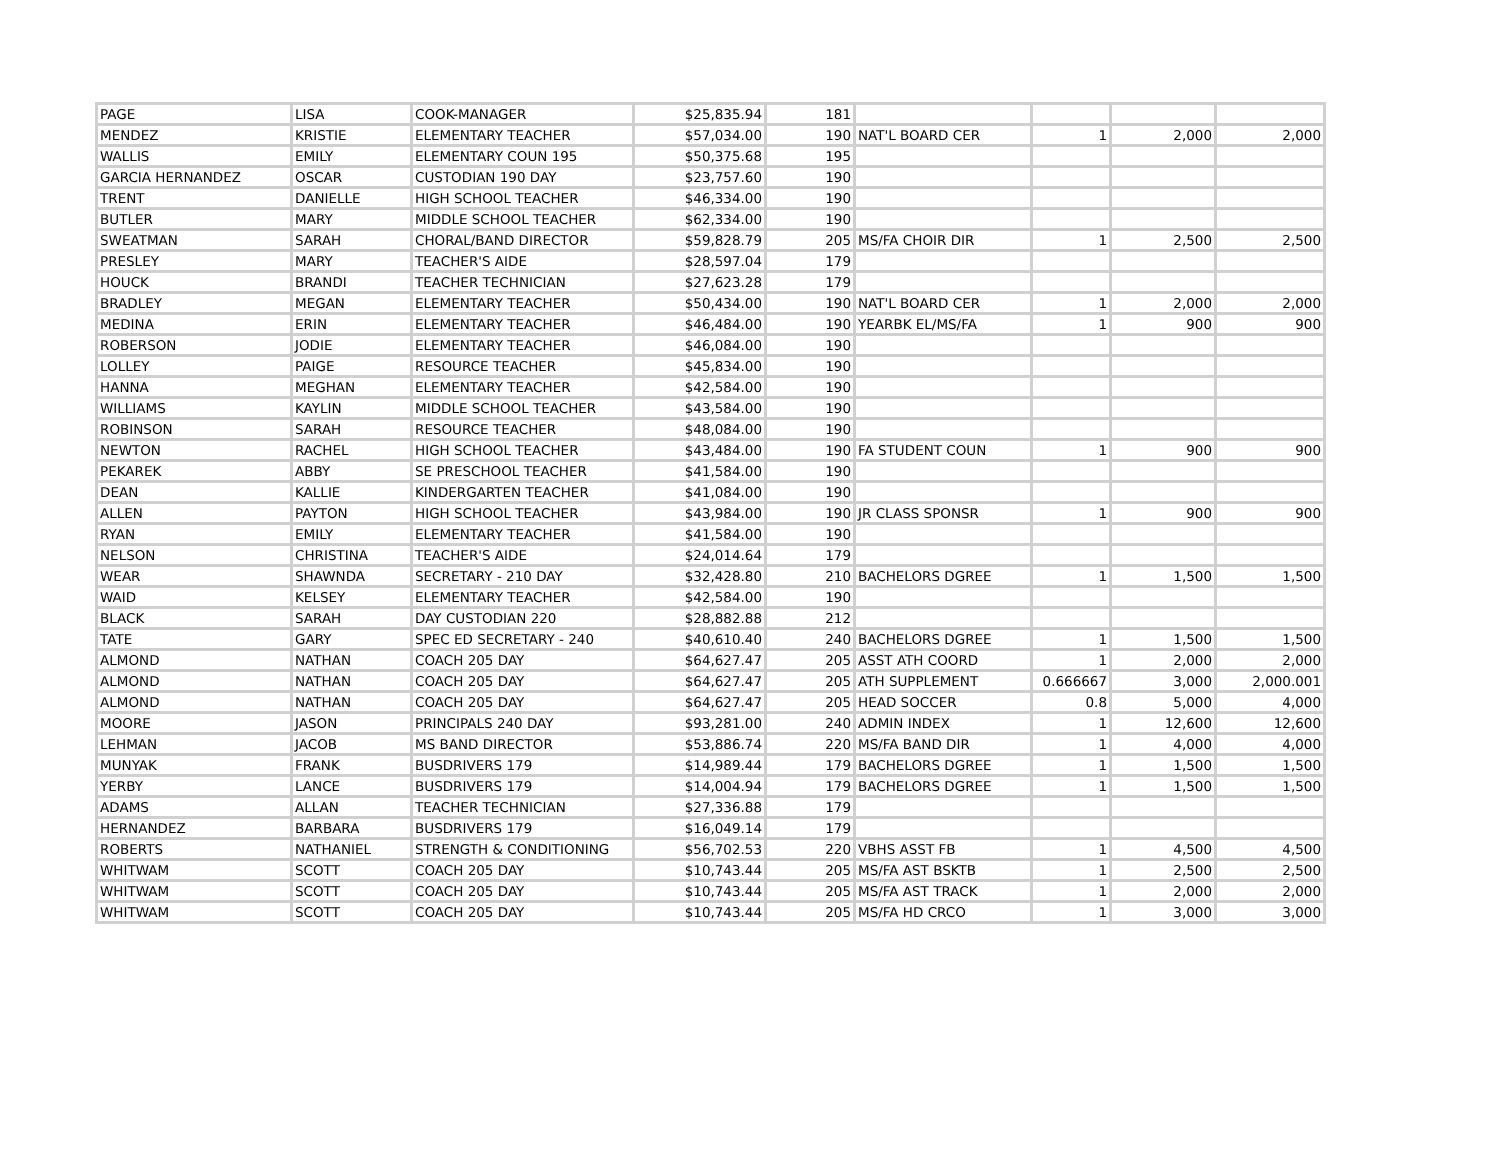| PAGE | LISA | COOK-MANAGER | $25,835.94 | 181 | | | | |
| MENDEZ | KRISTIE | ELEMENTARY TEACHER | $57,034.00 | 190 | NAT'L BOARD CER | 1 | 2,000 | 2,000 |
| WALLIS | EMILY | ELEMENTARY COUN 195 | $50,375.68 | 195 | | | | |
| GARCIA HERNANDEZ | OSCAR | CUSTODIAN 190 DAY | $23,757.60 | 190 | | | | |
| TRENT | DANIELLE | HIGH SCHOOL TEACHER | $46,334.00 | 190 | | | | |
| BUTLER | MARY | MIDDLE SCHOOL TEACHER | $62,334.00 | 190 | | | | |
| SWEATMAN | SARAH | CHORAL/BAND DIRECTOR | $59,828.79 | 205 | MS/FA CHOIR DIR | 1 | 2,500 | 2,500 |
| PRESLEY | MARY | TEACHER'S AIDE | $28,597.04 | 179 | | | | |
| HOUCK | BRANDI | TEACHER TECHNICIAN | $27,623.28 | 179 | | | | |
| BRADLEY | MEGAN | ELEMENTARY TEACHER | $50,434.00 | 190 | NAT'L BOARD CER | 1 | 2,000 | 2,000 |
| MEDINA | ERIN | ELEMENTARY TEACHER | $46,484.00 | 190 | YEARBK EL/MS/FA | 1 | 900 | 900 |
| ROBERSON | JODIE | ELEMENTARY TEACHER | $46,084.00 | 190 | | | | |
| LOLLEY | PAIGE | RESOURCE TEACHER | $45,834.00 | 190 | | | | |
| HANNA | MEGHAN | ELEMENTARY TEACHER | $42,584.00 | 190 | | | | |
| WILLIAMS | KAYLIN | MIDDLE SCHOOL TEACHER | $43,584.00 | 190 | | | | |
| ROBINSON | SARAH | RESOURCE TEACHER | $48,084.00 | 190 | | | | |
| NEWTON | RACHEL | HIGH SCHOOL TEACHER | $43,484.00 | 190 | FA STUDENT COUN | 1 | 900 | 900 |
| PEKAREK | ABBY | SE PRESCHOOL TEACHER | $41,584.00 | 190 | | | | |
| DEAN | KALLIE | KINDERGARTEN TEACHER | $41,084.00 | 190 | | | | |
| ALLEN | PAYTON | HIGH SCHOOL TEACHER | $43,984.00 | 190 | JR CLASS SPONSR | 1 | 900 | 900 |
| RYAN | EMILY | ELEMENTARY TEACHER | $41,584.00 | 190 | | | | |
| NELSON | CHRISTINA | TEACHER'S AIDE | $24,014.64 | 179 | | | | |
| WEAR | SHAWNDA | SECRETARY - 210 DAY | $32,428.80 | 210 | BACHELORS DGREE | 1 | 1,500 | 1,500 |
| WAID | KELSEY | ELEMENTARY TEACHER | $42,584.00 | 190 | | | | |
| BLACK | SARAH | DAY CUSTODIAN 220 | $28,882.88 | 212 | | | | |
| TATE | GARY | SPEC ED SECRETARY - 240 | $40,610.40 | 240 | BACHELORS DGREE | 1 | 1,500 | 1,500 |
| ALMOND | NATHAN | COACH 205 DAY | $64,627.47 | 205 | ASST ATH COORD | 1 | 2,000 | 2,000 |
| ALMOND | NATHAN | COACH 205 DAY | $64,627.47 | 205 | ATH SUPPLEMENT | 0.666667 | 3,000 | 2,000.001 |
| ALMOND | NATHAN | COACH 205 DAY | $64,627.47 | 205 | HEAD SOCCER | 0.8 | 5,000 | 4,000 |
| MOORE | JASON | PRINCIPALS 240 DAY | $93,281.00 | 240 | ADMIN INDEX | 1 | 12,600 | 12,600 |
| LEHMAN | JACOB | MS BAND DIRECTOR | $53,886.74 | 220 | MS/FA BAND DIR | 1 | 4,000 | 4,000 |
| MUNYAK | FRANK | BUSDRIVERS 179 | $14,989.44 | 179 | BACHELORS DGREE | 1 | 1,500 | 1,500 |
| YERBY | LANCE | BUSDRIVERS 179 | $14,004.94 | 179 | BACHELORS DGREE | 1 | 1,500 | 1,500 |
| ADAMS | ALLAN | TEACHER TECHNICIAN | $27,336.88 | 179 | | | | |
| HERNANDEZ | BARBARA | BUSDRIVERS 179 | $16,049.14 | 179 | | | | |
| ROBERTS | NATHANIEL | STRENGTH & CONDITIONING | $56,702.53 | 220 | VBHS ASST FB | 1 | 4,500 | 4,500 |
| WHITWAM | SCOTT | COACH 205 DAY | $10,743.44 | 205 | MS/FA AST BSKTB | 1 | 2,500 | 2,500 |
| WHITWAM | SCOTT | COACH 205 DAY | $10,743.44 | 205 | MS/FA AST TRACK | 1 | 2,000 | 2,000 |
| WHITWAM | SCOTT | COACH 205 DAY | $10,743.44 | 205 | MS/FA HD CRCO | 1 | 3,000 | 3,000 |